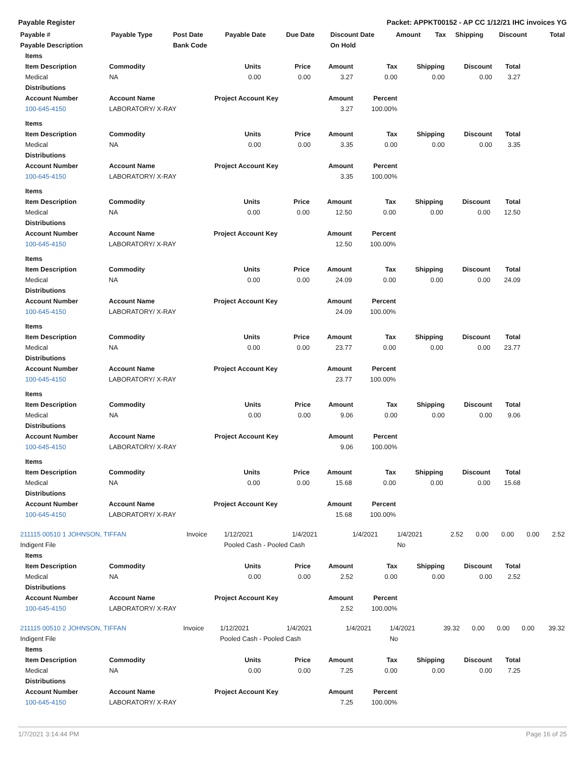Payable Register Packet: APPKT00152 - AP CC 1/12/21 IHC invoices YG
| Payable # | Payable Type | Post Date | Payable Date | Due Date | Discount Date | Amount | Tax | Shipping | Discount | Total |
| --- | --- | --- | --- | --- | --- | --- | --- | --- | --- | --- |
| Payable Description | | Bank Code | | | On Hold | | | | | |
| Items | | | | | | | | |
| --- | --- | --- | --- | --- | --- | --- | --- | --- |
| Item Description | Commodity | Units | Price | Amount | Tax | Shipping | Discount | Total |
| Medical | NA | 0.00 | 0.00 | 3.27 | 0.00 | 0.00 | 0.00 | 3.27 |
| Distributions | | | | | | | | |
| Account Number | Account Name | Project Account Key | | Amount | Percent | | | |
| 100-645-4150 | LABORATORY/ X-RAY | | | 3.27 | 100.00% | | | |
| Items | | | | | | | | |
| --- | --- | --- | --- | --- | --- | --- | --- | --- |
| Item Description | Commodity | Units | Price | Amount | Tax | Shipping | Discount | Total |
| Medical | NA | 0.00 | 0.00 | 3.35 | 0.00 | 0.00 | 0.00 | 3.35 |
| Distributions | | | | | | | | |
| Account Number | Account Name | Project Account Key | | Amount | Percent | | | |
| 100-645-4150 | LABORATORY/ X-RAY | | | 3.35 | 100.00% | | | |
| Items | | | | | | | | |
| --- | --- | --- | --- | --- | --- | --- | --- | --- |
| Item Description | Commodity | Units | Price | Amount | Tax | Shipping | Discount | Total |
| Medical | NA | 0.00 | 0.00 | 12.50 | 0.00 | 0.00 | 0.00 | 12.50 |
| Distributions | | | | | | | | |
| Account Number | Account Name | Project Account Key | | Amount | Percent | | | |
| 100-645-4150 | LABORATORY/ X-RAY | | | 12.50 | 100.00% | | | |
| Items | | | | | | | | |
| --- | --- | --- | --- | --- | --- | --- | --- | --- |
| Item Description | Commodity | Units | Price | Amount | Tax | Shipping | Discount | Total |
| Medical | NA | 0.00 | 0.00 | 24.09 | 0.00 | 0.00 | 0.00 | 24.09 |
| Distributions | | | | | | | | |
| Account Number | Account Name | Project Account Key | | Amount | Percent | | | |
| 100-645-4150 | LABORATORY/ X-RAY | | | 24.09 | 100.00% | | | |
| Items | | | | | | | | |
| --- | --- | --- | --- | --- | --- | --- | --- | --- |
| Item Description | Commodity | Units | Price | Amount | Tax | Shipping | Discount | Total |
| Medical | NA | 0.00 | 0.00 | 23.77 | 0.00 | 0.00 | 0.00 | 23.77 |
| Distributions | | | | | | | | |
| Account Number | Account Name | Project Account Key | | Amount | Percent | | | |
| 100-645-4150 | LABORATORY/ X-RAY | | | 23.77 | 100.00% | | | |
| Items | | | | | | | | |
| --- | --- | --- | --- | --- | --- | --- | --- | --- |
| Item Description | Commodity | Units | Price | Amount | Tax | Shipping | Discount | Total |
| Medical | NA | 0.00 | 0.00 | 9.06 | 0.00 | 0.00 | 0.00 | 9.06 |
| Distributions | | | | | | | | |
| Account Number | Account Name | Project Account Key | | Amount | Percent | | | |
| 100-645-4150 | LABORATORY/ X-RAY | | | 9.06 | 100.00% | | | |
| Items | | | | | | | | |
| --- | --- | --- | --- | --- | --- | --- | --- | --- |
| Item Description | Commodity | Units | Price | Amount | Tax | Shipping | Discount | Total |
| Medical | NA | 0.00 | 0.00 | 15.68 | 0.00 | 0.00 | 0.00 | 15.68 |
| Distributions | | | | | | | | |
| Account Number | Account Name | Project Account Key | | Amount | Percent | | | |
| 100-645-4150 | LABORATORY/ X-RAY | | | 15.68 | 100.00% | | | |
| 211115 00510 1 JOHNSON, TIFFAN | Invoice | 1/12/2021 | 1/4/2021 | 1/4/2021 | 1/4/2021 | 2.52 | 0.00 | 0.00 | 0.00 | 2.52 |
| Indigent File | | Pooled Cash - Pooled Cash | | | No | | | | | |
| Items | | | | | | | | |
| --- | --- | --- | --- | --- | --- | --- | --- | --- |
| Item Description | Commodity | Units | Price | Amount | Tax | Shipping | Discount | Total |
| Medical | NA | 0.00 | 0.00 | 2.52 | 0.00 | 0.00 | 0.00 | 2.52 |
| Distributions | | | | | | | | |
| Account Number | Account Name | Project Account Key | | Amount | Percent | | | |
| 100-645-4150 | LABORATORY/ X-RAY | | | 2.52 | 100.00% | | | |
| 211115 00510 2 JOHNSON, TIFFAN | Invoice | 1/12/2021 | 1/4/2021 | 1/4/2021 | 1/4/2021 | 39.32 | 0.00 | 0.00 | 0.00 | 39.32 |
| Indigent File | | Pooled Cash - Pooled Cash | | | No | | | | | |
| Items | | | | | | | | |
| --- | --- | --- | --- | --- | --- | --- | --- | --- |
| Item Description | Commodity | Units | Price | Amount | Tax | Shipping | Discount | Total |
| Medical | NA | 0.00 | 0.00 | 7.25 | 0.00 | 0.00 | 0.00 | 7.25 |
| Distributions | | | | | | | | |
| Account Number | Account Name | Project Account Key | | Amount | Percent | | | |
| 100-645-4150 | LABORATORY/ X-RAY | | | 7.25 | 100.00% | | | |
1/7/2021 3:14:44 PM Page 16 of 25